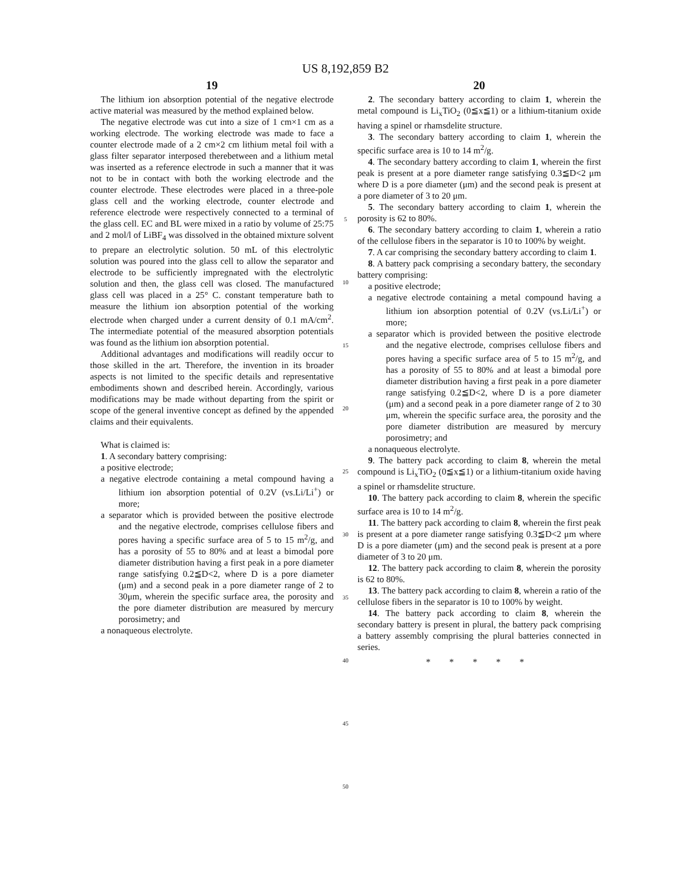US 8,192,859 B2
19
The lithium ion absorption potential of the negative electrode active material was measured by the method explained below.
The negative electrode was cut into a size of 1 cm×1 cm as a working electrode. The working electrode was made to face a counter electrode made of a 2 cm×2 cm lithium metal foil with a glass filter separator interposed therebetween and a lithium metal was inserted as a reference electrode in such a manner that it was not to be in contact with both the working electrode and the counter electrode. These electrodes were placed in a three-pole glass cell and the working electrode, counter electrode and reference electrode were respectively connected to a terminal of the glass cell. EC and BL were mixed in a ratio by volume of 25:75 and 2 mol/l of LiBF<sub>4</sub> was dissolved in the obtained mixture solvent to prepare an electrolytic solution. 50 mL of this electrolytic solution was poured into the glass cell to allow the separator and electrode to be sufficiently impregnated with the electrolytic solution and then, the glass cell was closed. The manufactured glass cell was placed in a 25° C. constant temperature bath to measure the lithium ion absorption potential of the working electrode when charged under a current density of 0.1 mA/cm<sup>2</sup>. The intermediate potential of the measured absorption potentials was found as the lithium ion absorption potential.
Additional advantages and modifications will readily occur to those skilled in the art. Therefore, the invention in its broader aspects is not limited to the specific details and representative embodiments shown and described herein. Accordingly, various modifications may be made without departing from the spirit or scope of the general inventive concept as defined by the appended claims and their equivalents.
What is claimed is:
1. A secondary battery comprising:
a positive electrode;
a negative electrode containing a metal compound having a lithium ion absorption potential of 0.2V (vs.Li/Li<sup>+</sup>) or more;
a separator which is provided between the positive electrode and the negative electrode, comprises cellulose fibers and pores having a specific surface area of 5 to 15 m<sup>2</sup>/g, and has a porosity of 55 to 80% and at least a bimodal pore diameter distribution having a first peak in a pore diameter range satisfying 0.2≦D<2, where D is a pore diameter (μm) and a second peak in a pore diameter range of 2 to 30μm, wherein the specific surface area, the porosity and the pore diameter distribution are measured by mercury porosimetry; and
a nonaqueous electrolyte.
5
10
15
20
25
30
35
40
45
50
20
2. The secondary battery according to claim 1, wherein the metal compound is Li<sub>x</sub>TiO<sub>2</sub> (0≦x≦1) or a lithium-titanium oxide having a spinel or rhamsdelite structure.
3. The secondary battery according to claim 1, wherein the specific surface area is 10 to 14 m<sup>2</sup>/g.
4. The secondary battery according to claim 1, wherein the first peak is present at a pore diameter range satisfying 0.3≦D<2 μm where D is a pore diameter (μm) and the second peak is present at a pore diameter of 3 to 20 μm.
5. The secondary battery according to claim 1, wherein the porosity is 62 to 80%.
6. The secondary battery according to claim 1, wherein a ratio of the cellulose fibers in the separator is 10 to 100% by weight.
7. A car comprising the secondary battery according to claim 1.
8. A battery pack comprising a secondary battery, the secondary battery comprising:
a positive electrode;
a negative electrode containing a metal compound having a lithium ion absorption potential of 0.2V (vs.Li/Li<sup>+</sup>) or more;
a separator which is provided between the positive electrode and the negative electrode, comprises cellulose fibers and pores having a specific surface area of 5 to 15 m<sup>2</sup>/g, and has a porosity of 55 to 80% and at least a bimodal pore diameter distribution having a first peak in a pore diameter range satisfying 0.2≦D<2, where D is a pore diameter (μm) and a second peak in a pore diameter range of 2 to 30 μm, wherein the specific surface area, the porosity and the pore diameter distribution are measured by mercury porosimetry; and
a nonaqueous electrolyte.
9. The battery pack according to claim 8, wherein the metal compound is Li<sub>x</sub>TiO<sub>2</sub> (0≦x≦1) or a lithium-titanium oxide having a spinel or rhamsdelite structure.
10. The battery pack according to claim 8, wherein the specific surface area is 10 to 14 m<sup>2</sup>/g.
11. The battery pack according to claim 8, wherein the first peak is present at a pore diameter range satisfying 0.3≦D<2 μm where D is a pore diameter (μm) and the second peak is present at a pore diameter of 3 to 20 μm.
12. The battery pack according to claim 8, wherein the porosity is 62 to 80%.
13. The battery pack according to claim 8, wherein a ratio of the cellulose fibers in the separator is 10 to 100% by weight.
14. The battery pack according to claim 8, wherein the secondary battery is present in plural, the battery pack comprising a battery assembly comprising the plural batteries connected in series.
* * * * *